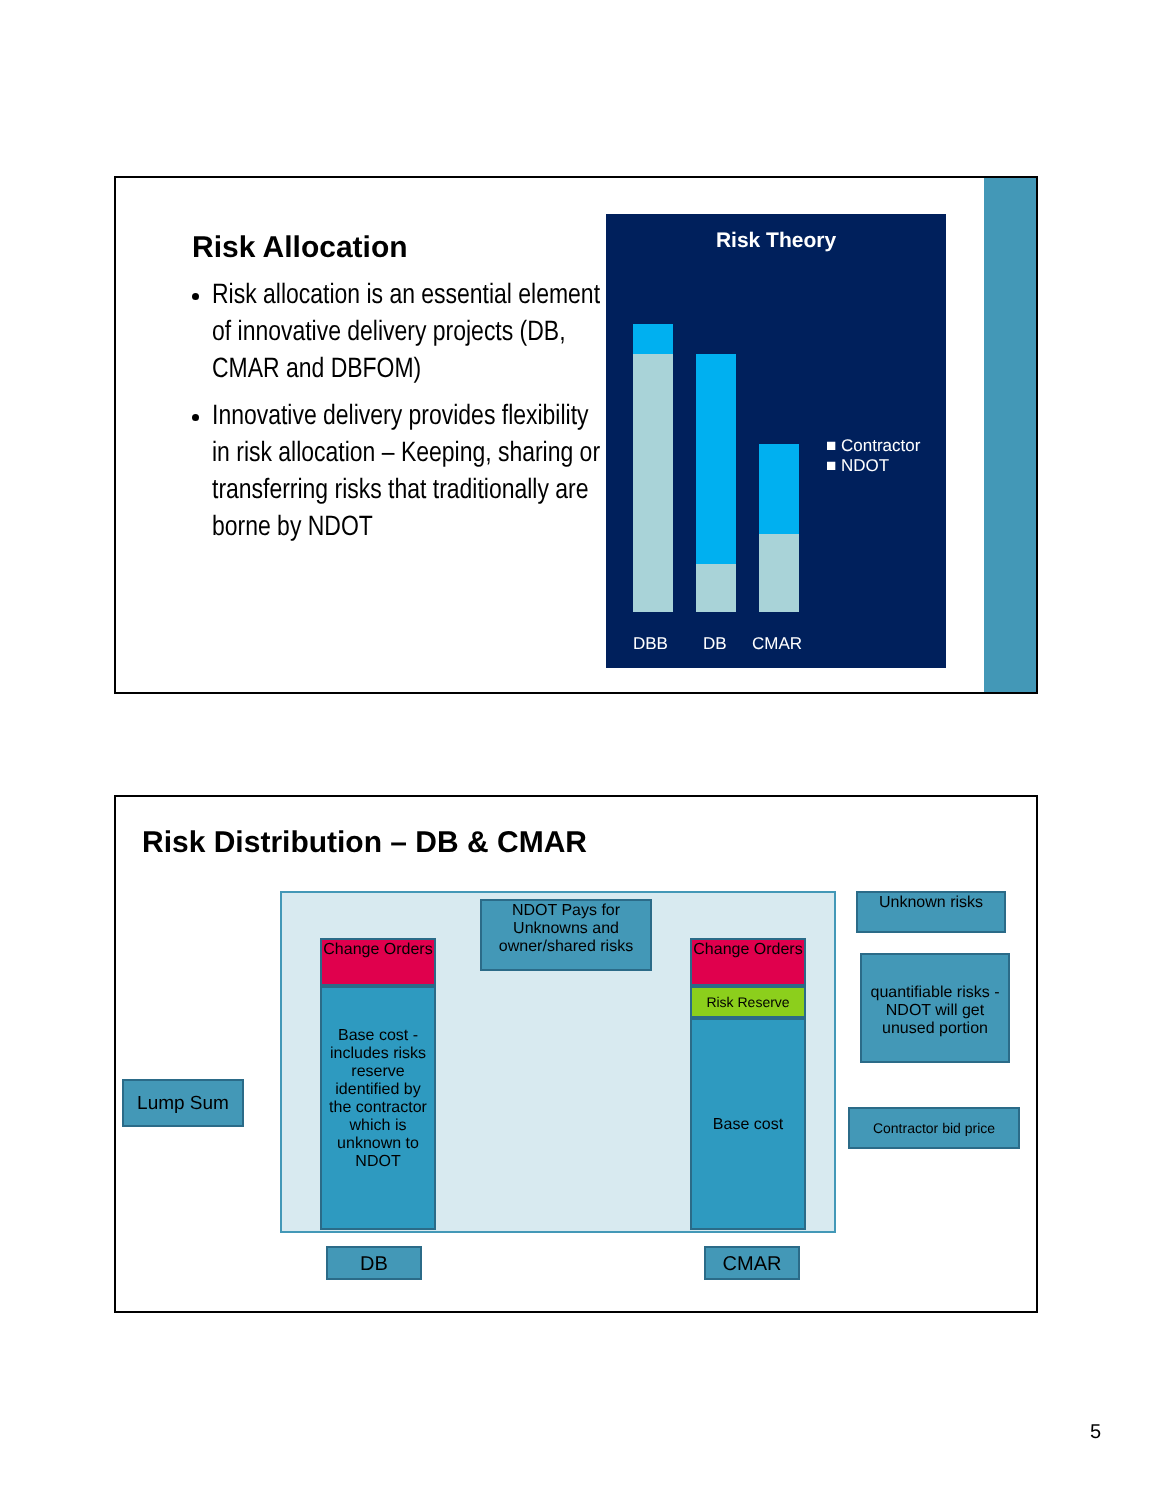Risk Allocation
Risk allocation is an essential element of innovative delivery projects (DB, CMAR and DBFOM)
Innovative delivery provides flexibility in risk allocation – Keeping, sharing or transferring risks that traditionally are borne by NDOT
Risk Theory
■ Contractor
■ NDOT
DBB DB CMAR
Risk Distribution – DB & CMAR
Lump Sum
Change Orders
Base cost - includes risks reserve identified by the contractor which is unknown to NDOT
NDOT Pays for Unknowns and owner/shared risks
Change Orders
Risk Reserve
Base cost
Unknown risks
quantifiable risks - NDOT will get unused portion
Contractor bid price
DB CMAR
5